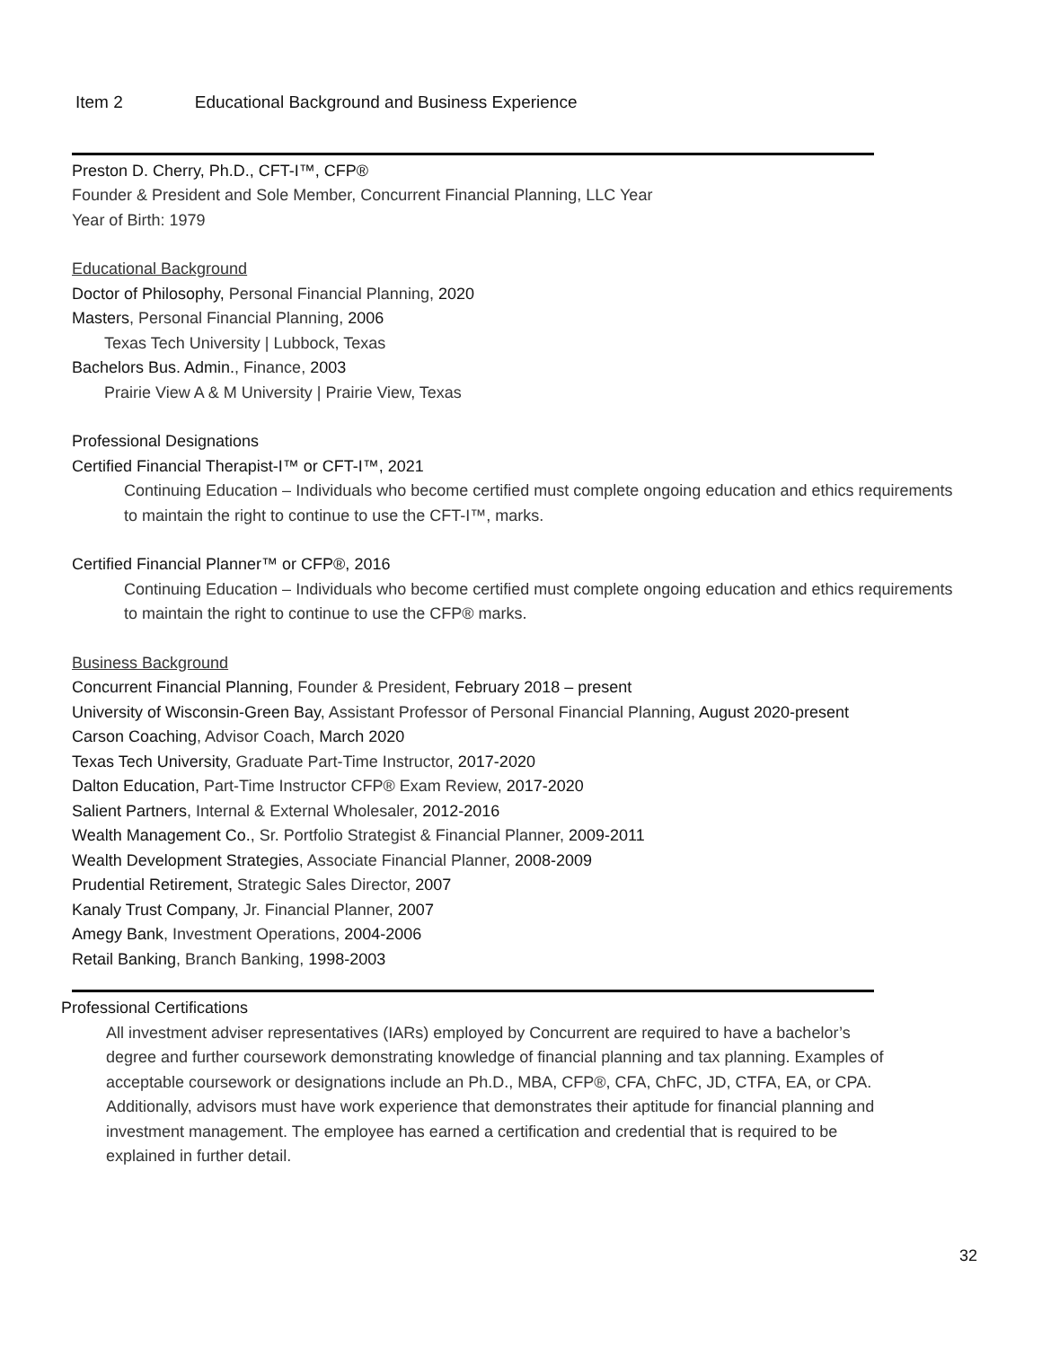Item 2 Educational Background and Business Experience
Preston D. Cherry, Ph.D., CFT-I™, CFP®
Founder & President and Sole Member, Concurrent Financial Planning, LLC Year
Year of Birth: 1979
Educational Background
Doctor of Philosophy, Personal Financial Planning, 2020
Masters, Personal Financial Planning, 2006
Texas Tech University | Lubbock, Texas
Bachelors Bus. Admin., Finance, 2003
Prairie View A & M University | Prairie View, Texas
Professional Designations
Certified Financial Therapist-I™ or CFT-I™, 2021
Continuing Education – Individuals who become certified must complete ongoing education and ethics requirements to maintain the right to continue to use the CFT-I™, marks.
Certified Financial Planner™ or CFP®, 2016
Continuing Education – Individuals who become certified must complete ongoing education and ethics requirements to maintain the right to continue to use the CFP® marks.
Business Background
Concurrent Financial Planning, Founder & President, February 2018 – present
University of Wisconsin-Green Bay, Assistant Professor of Personal Financial Planning, August 2020-present
Carson Coaching, Advisor Coach, March 2020
Texas Tech University, Graduate Part-Time Instructor, 2017-2020
Dalton Education, Part-Time Instructor CFP® Exam Review, 2017-2020
Salient Partners, Internal & External Wholesaler, 2012-2016
Wealth Management Co., Sr. Portfolio Strategist & Financial Planner, 2009-2011
Wealth Development Strategies, Associate Financial Planner, 2008-2009
Prudential Retirement, Strategic Sales Director, 2007
Kanaly Trust Company, Jr. Financial Planner, 2007
Amegy Bank, Investment Operations, 2004-2006
Retail Banking, Branch Banking, 1998-2003
Professional Certifications
All investment adviser representatives (IARs) employed by Concurrent are required to have a bachelor’s degree and further coursework demonstrating knowledge of financial planning and tax planning. Examples of acceptable coursework or designations include an Ph.D., MBA, CFP®, CFA, ChFC, JD, CTFA, EA, or CPA. Additionally, advisors must have work experience that demonstrates their aptitude for financial planning and investment management. The employee has earned a certification and credential that is required to be explained in further detail.
32